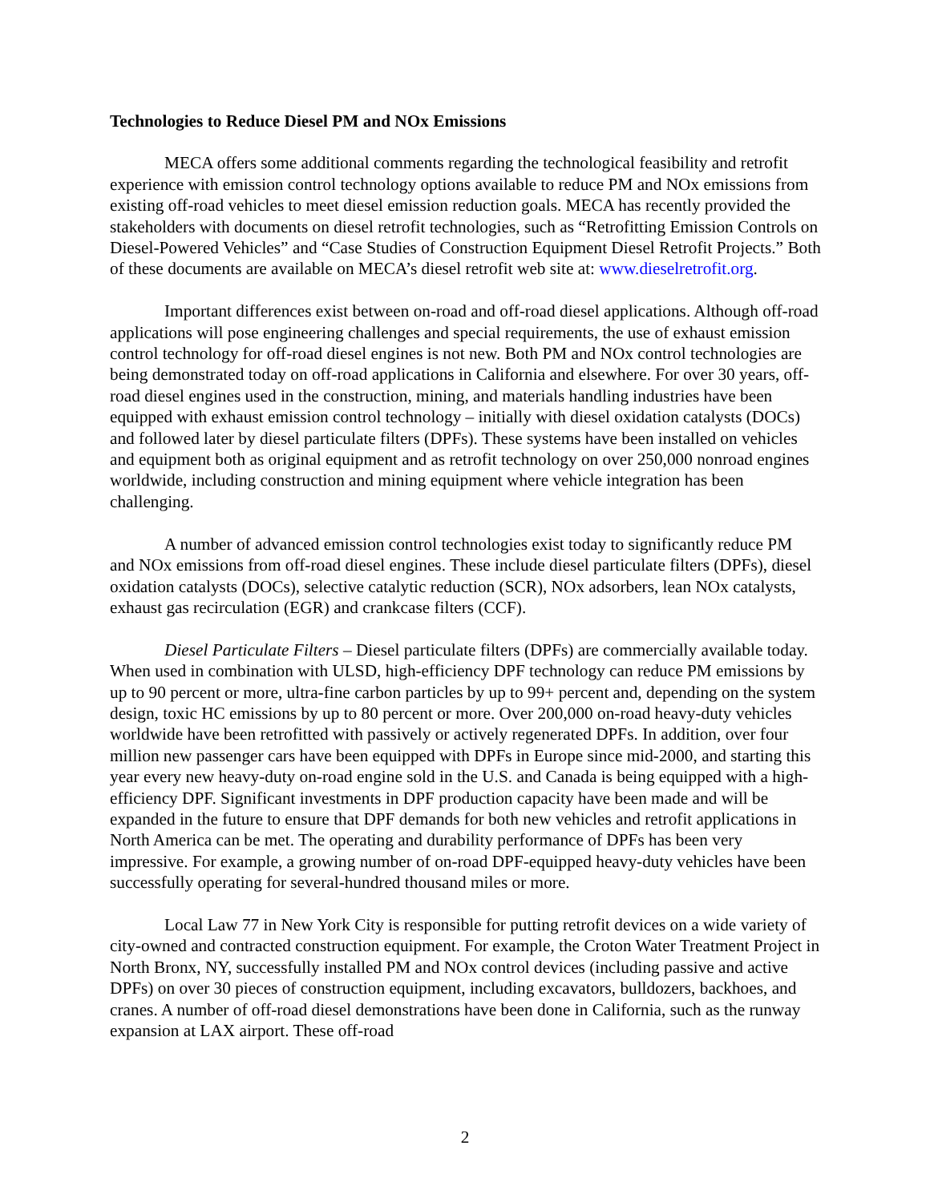Technologies to Reduce Diesel PM and NOx Emissions
MECA offers some additional comments regarding the technological feasibility and retrofit experience with emission control technology options available to reduce PM and NOx emissions from existing off-road vehicles to meet diesel emission reduction goals. MECA has recently provided the stakeholders with documents on diesel retrofit technologies, such as “Retrofitting Emission Controls on Diesel-Powered Vehicles” and “Case Studies of Construction Equipment Diesel Retrofit Projects.” Both of these documents are available on MECA’s diesel retrofit web site at: www.dieselretrofit.org.
Important differences exist between on-road and off-road diesel applications. Although off-road applications will pose engineering challenges and special requirements, the use of exhaust emission control technology for off-road diesel engines is not new. Both PM and NOx control technologies are being demonstrated today on off-road applications in California and elsewhere. For over 30 years, off-road diesel engines used in the construction, mining, and materials handling industries have been equipped with exhaust emission control technology – initially with diesel oxidation catalysts (DOCs) and followed later by diesel particulate filters (DPFs). These systems have been installed on vehicles and equipment both as original equipment and as retrofit technology on over 250,000 nonroad engines worldwide, including construction and mining equipment where vehicle integration has been challenging.
A number of advanced emission control technologies exist today to significantly reduce PM and NOx emissions from off-road diesel engines. These include diesel particulate filters (DPFs), diesel oxidation catalysts (DOCs), selective catalytic reduction (SCR), NOx adsorbers, lean NOx catalysts, exhaust gas recirculation (EGR) and crankcase filters (CCF).
Diesel Particulate Filters – Diesel particulate filters (DPFs) are commercially available today. When used in combination with ULSD, high-efficiency DPF technology can reduce PM emissions by up to 90 percent or more, ultra-fine carbon particles by up to 99+ percent and, depending on the system design, toxic HC emissions by up to 80 percent or more. Over 200,000 on-road heavy-duty vehicles worldwide have been retrofitted with passively or actively regenerated DPFs. In addition, over four million new passenger cars have been equipped with DPFs in Europe since mid-2000, and starting this year every new heavy-duty on-road engine sold in the U.S. and Canada is being equipped with a high-efficiency DPF. Significant investments in DPF production capacity have been made and will be expanded in the future to ensure that DPF demands for both new vehicles and retrofit applications in North America can be met. The operating and durability performance of DPFs has been very impressive. For example, a growing number of on-road DPF-equipped heavy-duty vehicles have been successfully operating for several-hundred thousand miles or more.
Local Law 77 in New York City is responsible for putting retrofit devices on a wide variety of city-owned and contracted construction equipment. For example, the Croton Water Treatment Project in North Bronx, NY, successfully installed PM and NOx control devices (including passive and active DPFs) on over 30 pieces of construction equipment, including excavators, bulldozers, backhoes, and cranes. A number of off-road diesel demonstrations have been done in California, such as the runway expansion at LAX airport. These off-road
2